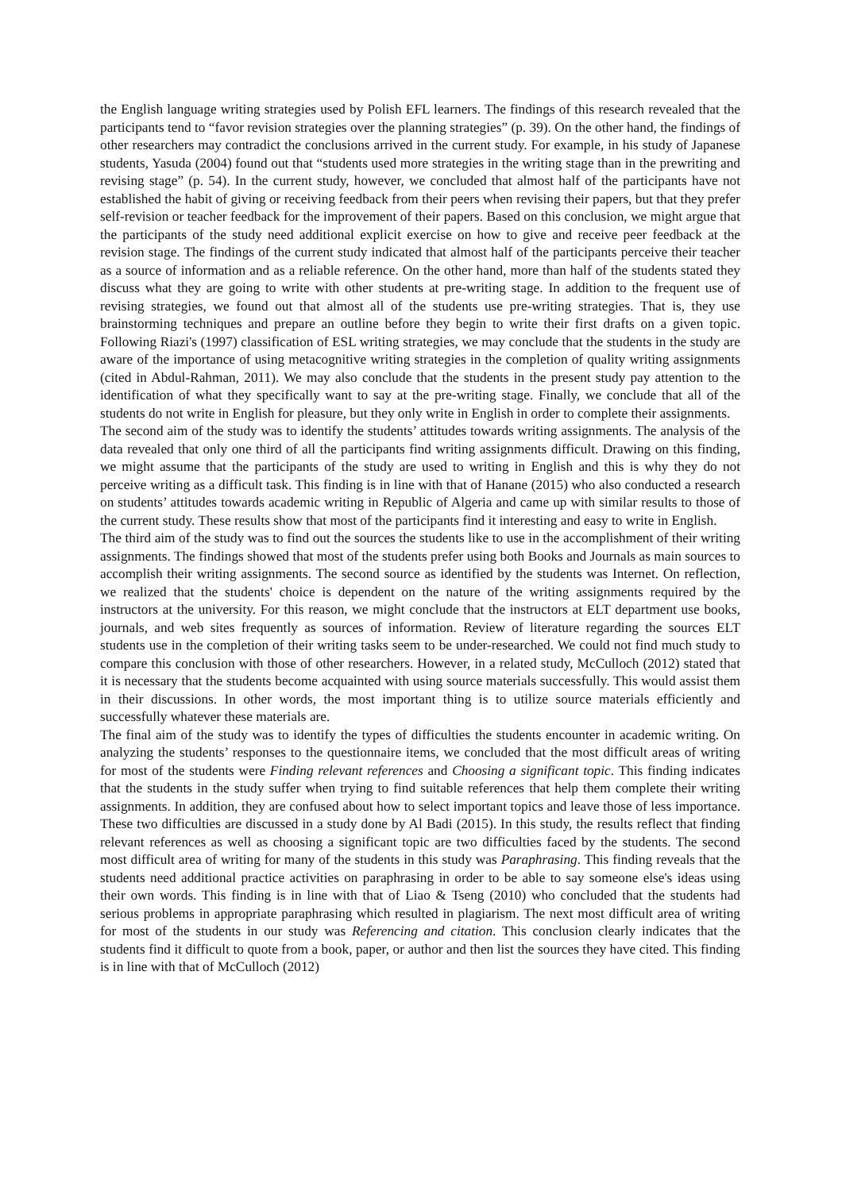the English language writing strategies used by Polish EFL learners. The findings of this research revealed that the participants tend to “favor revision strategies over the planning strategies” (p. 39). On the other hand, the findings of other researchers may contradict the conclusions arrived in the current study. For example, in his study of Japanese students, Yasuda (2004) found out that “students used more strategies in the writing stage than in the prewriting and revising stage” (p. 54). In the current study, however, we concluded that almost half of the participants have not established the habit of giving or receiving feedback from their peers when revising their papers, but that they prefer self-revision or teacher feedback for the improvement of their papers. Based on this conclusion, we might argue that the participants of the study need additional explicit exercise on how to give and receive peer feedback at the revision stage. The findings of the current study indicated that almost half of the participants perceive their teacher as a source of information and as a reliable reference. On the other hand, more than half of the students stated they discuss what they are going to write with other students at pre-writing stage. In addition to the frequent use of revising strategies, we found out that almost all of the students use pre-writing strategies. That is, they use brainstorming techniques and prepare an outline before they begin to write their first drafts on a given topic. Following Riazi's (1997) classification of ESL writing strategies, we may conclude that the students in the study are aware of the importance of using metacognitive writing strategies in the completion of quality writing assignments (cited in Abdul-Rahman, 2011). We may also conclude that the students in the present study pay attention to the identification of what they specifically want to say at the pre-writing stage. Finally, we conclude that all of the students do not write in English for pleasure, but they only write in English in order to complete their assignments.
The second aim of the study was to identify the students’ attitudes towards writing assignments. The analysis of the data revealed that only one third of all the participants find writing assignments difficult. Drawing on this finding, we might assume that the participants of the study are used to writing in English and this is why they do not perceive writing as a difficult task. This finding is in line with that of Hanane (2015) who also conducted a research on students’ attitudes towards academic writing in Republic of Algeria and came up with similar results to those of the current study. These results show that most of the participants find it interesting and easy to write in English.
The third aim of the study was to find out the sources the students like to use in the accomplishment of their writing assignments. The findings showed that most of the students prefer using both Books and Journals as main sources to accomplish their writing assignments. The second source as identified by the students was Internet. On reflection, we realized that the students' choice is dependent on the nature of the writing assignments required by the instructors at the university. For this reason, we might conclude that the instructors at ELT department use books, journals, and web sites frequently as sources of information. Review of literature regarding the sources ELT students use in the completion of their writing tasks seem to be under-researched. We could not find much study to compare this conclusion with those of other researchers. However, in a related study, McCulloch (2012) stated that it is necessary that the students become acquainted with using source materials successfully. This would assist them in their discussions. In other words, the most important thing is to utilize source materials efficiently and successfully whatever these materials are.
The final aim of the study was to identify the types of difficulties the students encounter in academic writing. On analyzing the students’ responses to the questionnaire items, we concluded that the most difficult areas of writing for most of the students were Finding relevant references and Choosing a significant topic. This finding indicates that the students in the study suffer when trying to find suitable references that help them complete their writing assignments. In addition, they are confused about how to select important topics and leave those of less importance. These two difficulties are discussed in a study done by Al Badi (2015). In this study, the results reflect that finding relevant references as well as choosing a significant topic are two difficulties faced by the students. The second most difficult area of writing for many of the students in this study was Paraphrasing. This finding reveals that the students need additional practice activities on paraphrasing in order to be able to say someone else's ideas using their own words. This finding is in line with that of Liao & Tseng (2010) who concluded that the students had serious problems in appropriate paraphrasing which resulted in plagiarism. The next most difficult area of writing for most of the students in our study was Referencing and citation. This conclusion clearly indicates that the students find it difficult to quote from a book, paper, or author and then list the sources they have cited. This finding is in line with that of McCulloch (2012)